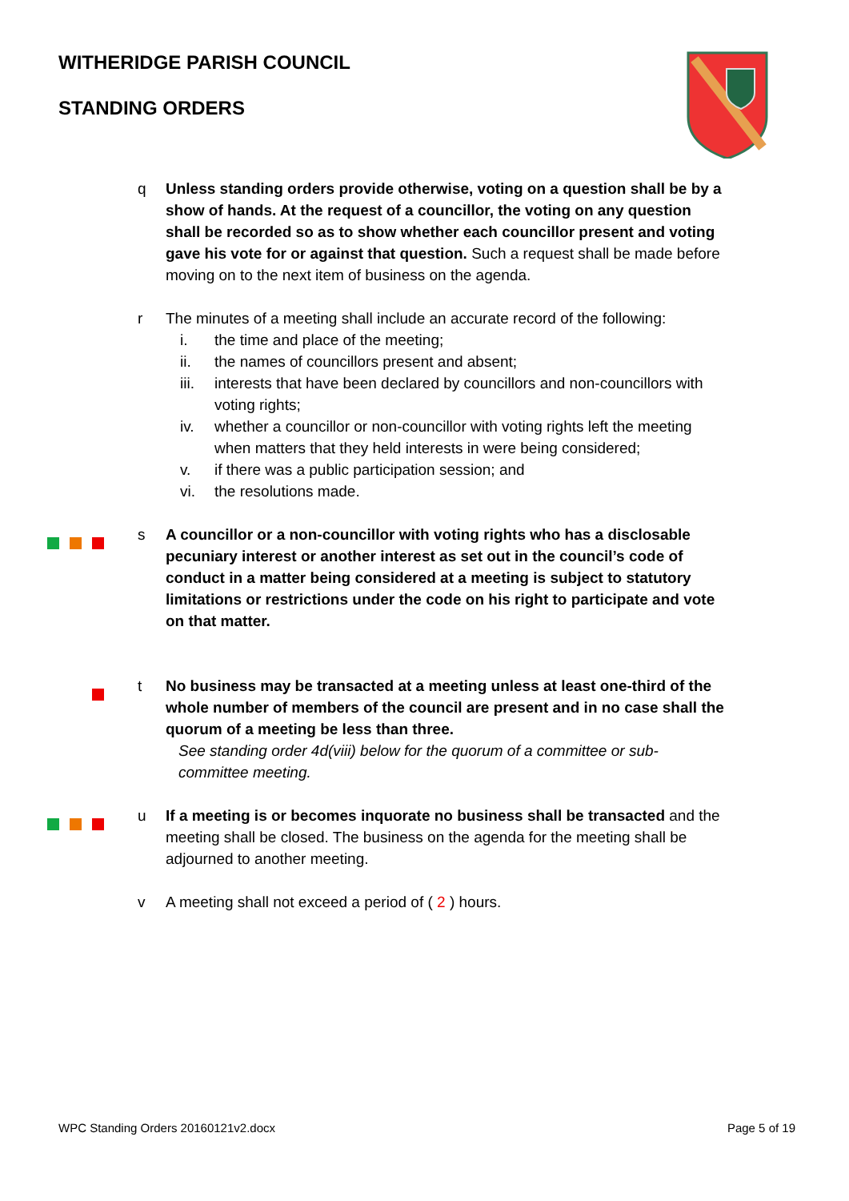WITHERIDGE PARISH COUNCIL
STANDING ORDERS
q Unless standing orders provide otherwise, voting on a question shall be by a show of hands. At the request of a councillor, the voting on any question shall be recorded so as to show whether each councillor present and voting gave his vote for or against that question. Such a request shall be made before moving on to the next item of business on the agenda.
r The minutes of a meeting shall include an accurate record of the following:
i. the time and place of the meeting;
ii. the names of councillors present and absent;
iii. interests that have been declared by councillors and non-councillors with voting rights;
iv. whether a councillor or non-councillor with voting rights left the meeting when matters that they held interests in were being considered;
v. if there was a public participation session; and
vi. the resolutions made.
s A councillor or a non-councillor with voting rights who has a disclosable pecuniary interest or another interest as set out in the council’s code of conduct in a matter being considered at a meeting is subject to statutory limitations or restrictions under the code on his right to participate and vote on that matter.
t No business may be transacted at a meeting unless at least one-third of the whole number of members of the council are present and in no case shall the quorum of a meeting be less than three.
See standing order 4d(viii) below for the quorum of a committee or sub-committee meeting.
u If a meeting is or becomes inquorate no business shall be transacted and the meeting shall be closed. The business on the agenda for the meeting shall be adjourned to another meeting.
v A meeting shall not exceed a period of ( 2 ) hours.
WPC Standing Orders 20160121v2.docx Page 5 of 19